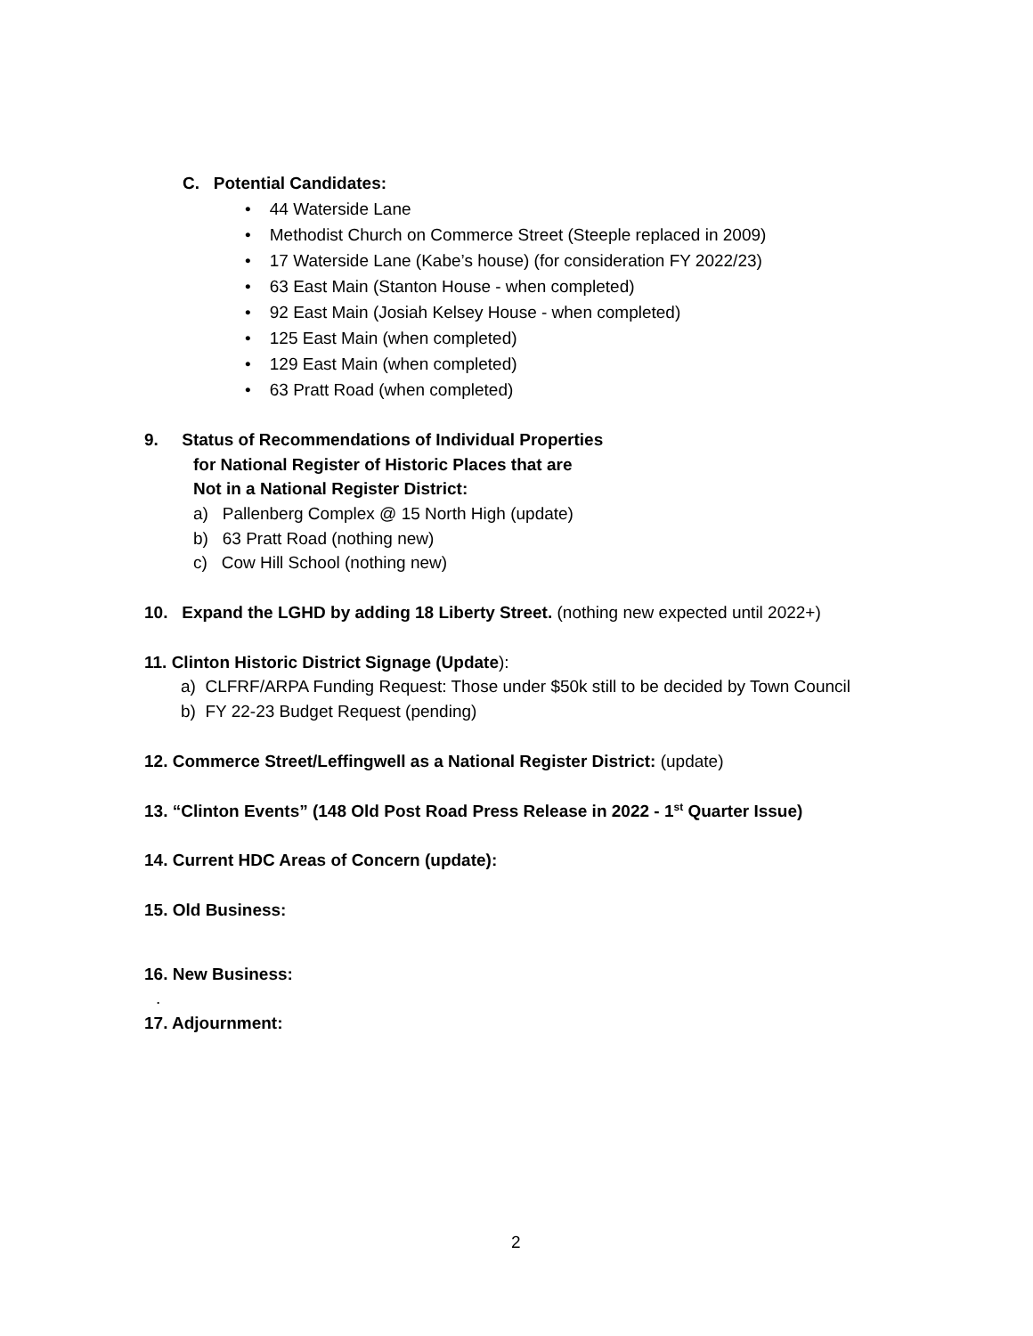C. Potential Candidates:
• 44 Waterside Lane
• Methodist Church on Commerce Street (Steeple replaced in 2009)
• 17 Waterside Lane (Kabe’s house) (for consideration FY 2022/23)
• 63 East Main (Stanton House - when completed)
• 92 East Main (Josiah Kelsey House - when completed)
• 125 East Main (when completed)
• 129 East Main (when completed)
• 63 Pratt Road (when completed)
9. Status of Recommendations of Individual Properties
for National Register of Historic Places that are
Not in a National Register District:
a) Pallenberg Complex @ 15 North High (update)
b) 63 Pratt Road (nothing new)
c) Cow Hill School (nothing new)
10. Expand the LGHD by adding 18 Liberty Street. (nothing new expected until 2022+)
11. Clinton Historic District Signage (Update):
a) CLFRF/ARPA Funding Request: Those under $50k still to be decided by Town Council
b) FY 22-23 Budget Request (pending)
12. Commerce Street/Leffingwell as a National Register District: (update)
13. “Clinton Events” (148 Old Post Road Press Release in 2022 - 1<sup>st</sup> Quarter Issue)
14. Current HDC Areas of Concern (update):
15. Old Business:
16. New Business:
.
17. Adjournment:
2